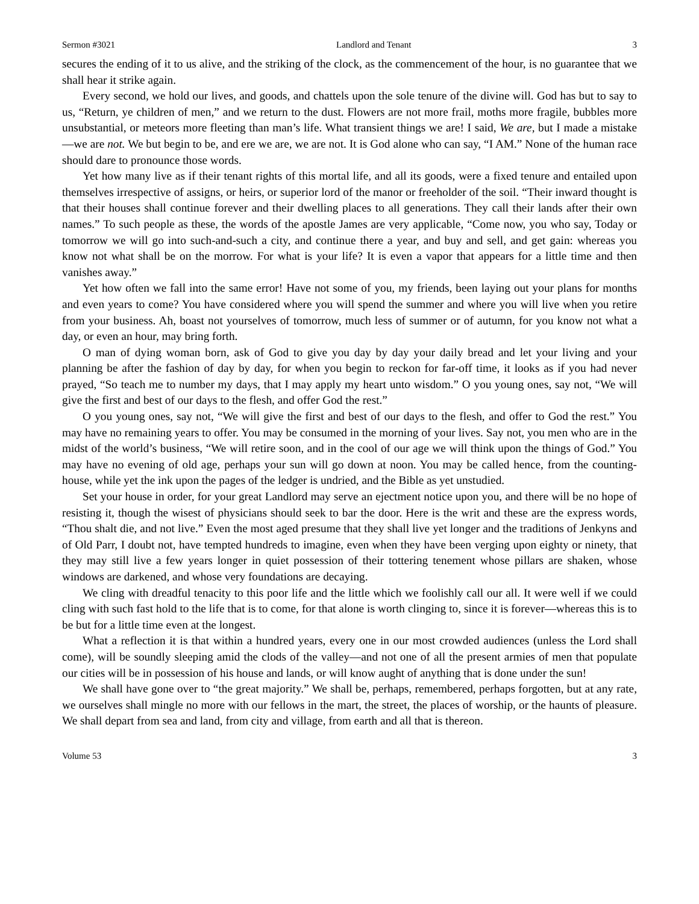Sermon #3021 Landlord and Tenant 3
secures the ending of it to us alive, and the striking of the clock, as the commencement of the hour, is no guarantee that we shall hear it strike again.
Every second, we hold our lives, and goods, and chattels upon the sole tenure of the divine will. God has but to say to us, “Return, ye children of men,” and we return to the dust. Flowers are not more frail, moths more fragile, bubbles more unsubstantial, or meteors more fleeting than man’s life. What transient things we are! I said, We are, but I made a mistake—we are not. We but begin to be, and ere we are, we are not. It is God alone who can say, “I AM.” None of the human race should dare to pronounce those words.
Yet how many live as if their tenant rights of this mortal life, and all its goods, were a fixed tenure and entailed upon themselves irrespective of assigns, or heirs, or superior lord of the manor or freeholder of the soil. “Their inward thought is that their houses shall continue forever and their dwelling places to all generations. They call their lands after their own names.” To such people as these, the words of the apostle James are very applicable, “Come now, you who say, Today or tomorrow we will go into such-and-such a city, and continue there a year, and buy and sell, and get gain: whereas you know not what shall be on the morrow. For what is your life? It is even a vapor that appears for a little time and then vanishes away.”
Yet how often we fall into the same error! Have not some of you, my friends, been laying out your plans for months and even years to come? You have considered where you will spend the summer and where you will live when you retire from your business. Ah, boast not yourselves of tomorrow, much less of summer or of autumn, for you know not what a day, or even an hour, may bring forth.
O man of dying woman born, ask of God to give you day by day your daily bread and let your living and your planning be after the fashion of day by day, for when you begin to reckon for far-off time, it looks as if you had never prayed, “So teach me to number my days, that I may apply my heart unto wisdom.” O you young ones, say not, “We will give the first and best of our days to the flesh, and offer God the rest.”
O you young ones, say not, “We will give the first and best of our days to the flesh, and offer to God the rest.” You may have no remaining years to offer. You may be consumed in the morning of your lives. Say not, you men who are in the midst of the world’s business, “We will retire soon, and in the cool of our age we will think upon the things of God.” You may have no evening of old age, perhaps your sun will go down at noon. You may be called hence, from the counting-house, while yet the ink upon the pages of the ledger is undried, and the Bible as yet unstudied.
Set your house in order, for your great Landlord may serve an ejectment notice upon you, and there will be no hope of resisting it, though the wisest of physicians should seek to bar the door. Here is the writ and these are the express words, “Thou shalt die, and not live.” Even the most aged presume that they shall live yet longer and the traditions of Jenkyns and of Old Parr, I doubt not, have tempted hundreds to imagine, even when they have been verging upon eighty or ninety, that they may still live a few years longer in quiet possession of their tottering tenement whose pillars are shaken, whose windows are darkened, and whose very foundations are decaying.
We cling with dreadful tenacity to this poor life and the little which we foolishly call our all. It were well if we could cling with such fast hold to the life that is to come, for that alone is worth clinging to, since it is forever—whereas this is to be but for a little time even at the longest.
What a reflection it is that within a hundred years, every one in our most crowded audiences (unless the Lord shall come), will be soundly sleeping amid the clods of the valley—and not one of all the present armies of men that populate our cities will be in possession of his house and lands, or will know aught of anything that is done under the sun!
We shall have gone over to “the great majority.” We shall be, perhaps, remembered, perhaps forgotten, but at any rate, we ourselves shall mingle no more with our fellows in the mart, the street, the places of worship, or the haunts of pleasure. We shall depart from sea and land, from city and village, from earth and all that is thereon.
Volume 53 3